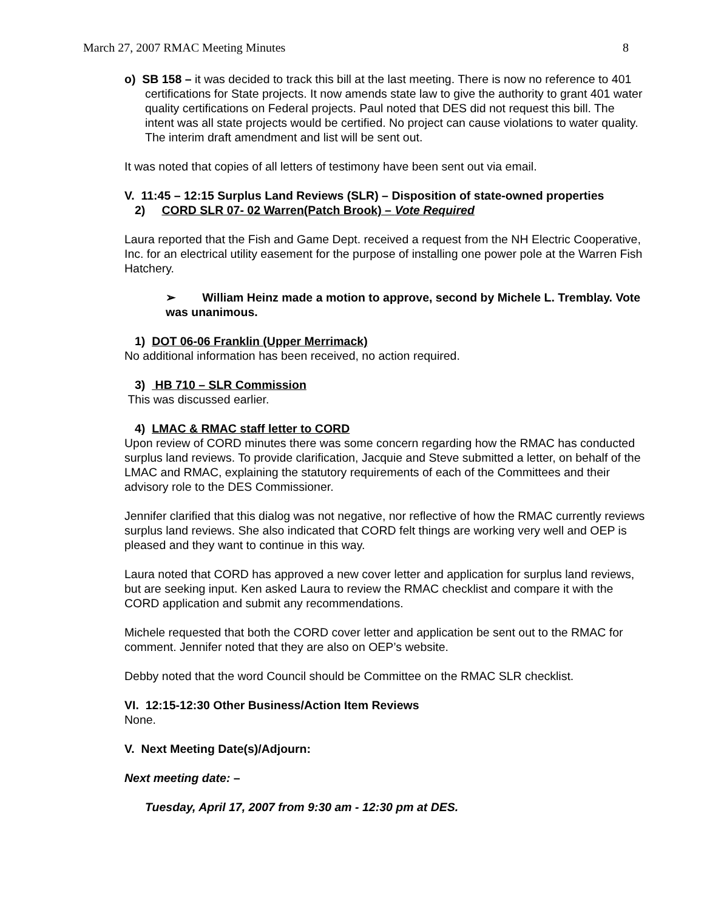March 27, 2007 RMAC Meeting Minutes 8
o) SB 158 – it was decided to track this bill at the last meeting. There is now no reference to 401 certifications for State projects. It now amends state law to give the authority to grant 401 water quality certifications on Federal projects. Paul noted that DES did not request this bill. The intent was all state projects would be certified. No project can cause violations to water quality. The interim draft amendment and list will be sent out.
It was noted that copies of all letters of testimony have been sent out via email.
V. 11:45 – 12:15 Surplus Land Reviews (SLR) – Disposition of state-owned properties
2) CORD SLR 07- 02 Warren(Patch Brook) – Vote Required
Laura reported that the Fish and Game Dept. received a request from the NH Electric Cooperative, Inc. for an electrical utility easement for the purpose of installing one power pole at the Warren Fish Hatchery.
➢ William Heinz made a motion to approve, second by Michele L. Tremblay. Vote was unanimous.
1) DOT 06-06 Franklin (Upper Merrimack)
No additional information has been received, no action required.
3) HB 710 – SLR Commission
This was discussed earlier.
4) LMAC & RMAC staff letter to CORD
Upon review of CORD minutes there was some concern regarding how the RMAC has conducted surplus land reviews. To provide clarification, Jacquie and Steve submitted a letter, on behalf of the LMAC and RMAC, explaining the statutory requirements of each of the Committees and their advisory role to the DES Commissioner.
Jennifer clarified that this dialog was not negative, nor reflective of how the RMAC currently reviews surplus land reviews. She also indicated that CORD felt things are working very well and OEP is pleased and they want to continue in this way.
Laura noted that CORD has approved a new cover letter and application for surplus land reviews, but are seeking input. Ken asked Laura to review the RMAC checklist and compare it with the CORD application and submit any recommendations.
Michele requested that both the CORD cover letter and application be sent out to the RMAC for comment. Jennifer noted that they are also on OEP’s website.
Debby noted that the word Council should be Committee on the RMAC SLR checklist.
VI. 12:15-12:30 Other Business/Action Item Reviews
None.
V. Next Meeting Date(s)/Adjourn:
Next meeting date: –
Tuesday, April 17, 2007 from 9:30 am - 12:30 pm at DES.